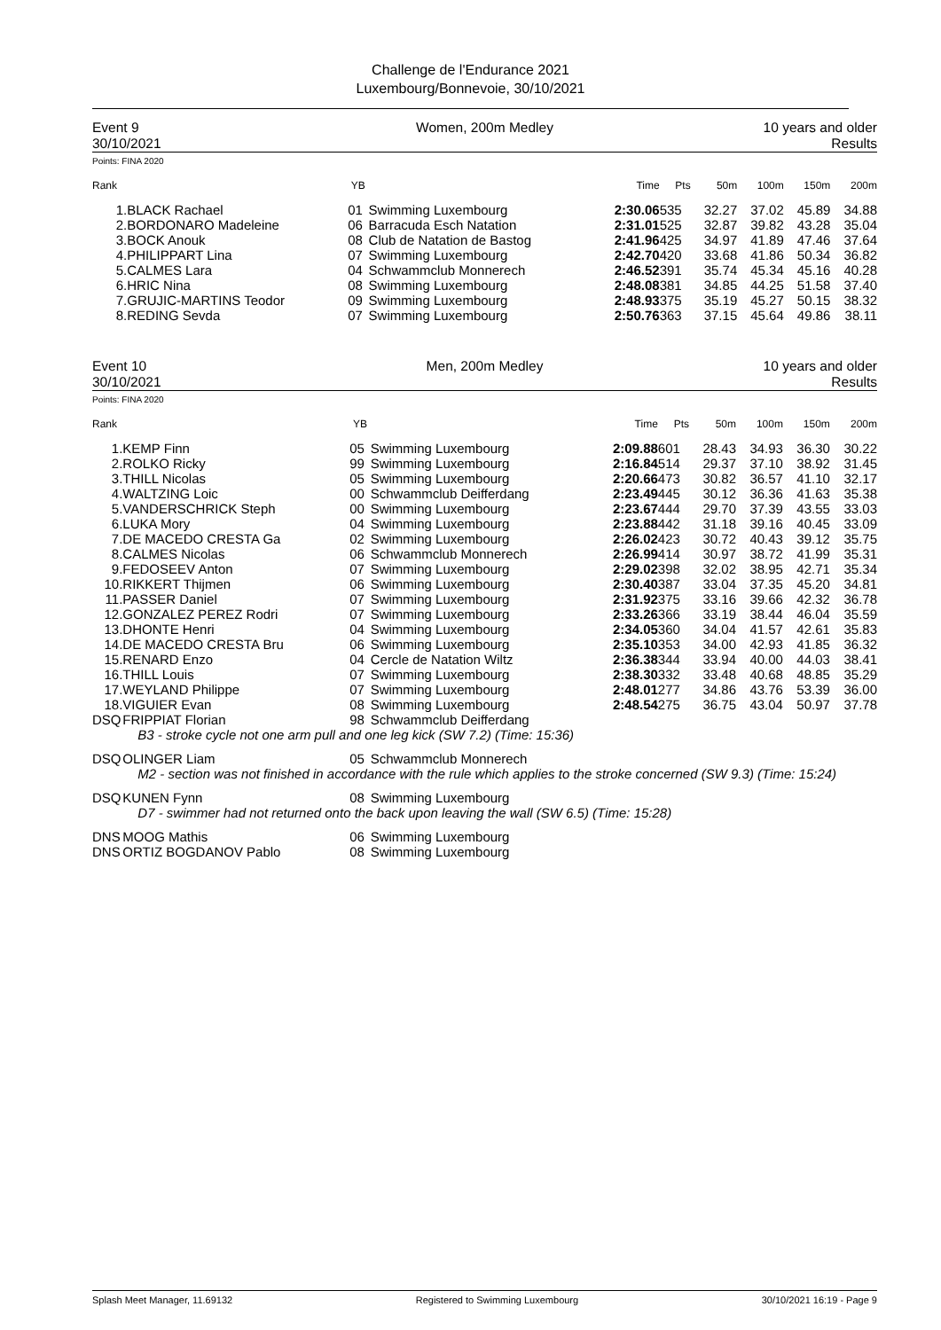Challenge de l'Endurance 2021
Luxembourg/Bonnevoie, 30/10/2021
Event 9
30/10/2021
Women, 200m Medley 10 years and older
Results
Points: FINA 2020
| Rank | | YB | | Time | Pts | 50m | 100m | 150m | 200m |
| --- | --- | --- | --- | --- | --- | --- | --- | --- | --- |
| 1. | BLACK Rachael | 01 | Swimming Luxembourg | 2:30.06 | 535 | 32.27 | 37.02 | 45.89 | 34.88 |
| 2. | BORDONARO Madeleine | 06 | Barracuda Esch Natation | 2:31.01 | 525 | 32.87 | 39.82 | 43.28 | 35.04 |
| 3. | BOCK Anouk | 08 | Club de Natation de Bastog | 2:41.96 | 425 | 34.97 | 41.89 | 47.46 | 37.64 |
| 4. | PHILIPPART Lina | 07 | Swimming Luxembourg | 2:42.70 | 420 | 33.68 | 41.86 | 50.34 | 36.82 |
| 5. | CALMES Lara | 04 | Schwammclub Monnerech | 2:46.52 | 391 | 35.74 | 45.34 | 45.16 | 40.28 |
| 6. | HRIC Nina | 08 | Swimming Luxembourg | 2:48.08 | 381 | 34.85 | 44.25 | 51.58 | 37.40 |
| 7. | GRUJIC-MARTINS Teodor | 09 | Swimming Luxembourg | 2:48.93 | 375 | 35.19 | 45.27 | 50.15 | 38.32 |
| 8. | REDING Sevda | 07 | Swimming Luxembourg | 2:50.76 | 363 | 37.15 | 45.64 | 49.86 | 38.11 |
Event 10
30/10/2021
Men, 200m Medley 10 years and older
Results
Points: FINA 2020
| Rank | | YB | | Time | Pts | 50m | 100m | 150m | 200m |
| --- | --- | --- | --- | --- | --- | --- | --- | --- | --- |
| 1. | KEMP Finn | 05 | Swimming Luxembourg | 2:09.88 | 601 | 28.43 | 34.93 | 36.30 | 30.22 |
| 2. | ROLKO Ricky | 99 | Swimming Luxembourg | 2:16.84 | 514 | 29.37 | 37.10 | 38.92 | 31.45 |
| 3. | THILL Nicolas | 05 | Swimming Luxembourg | 2:20.66 | 473 | 30.82 | 36.57 | 41.10 | 32.17 |
| 4. | WALTZING Loic | 00 | Schwammclub Deifferdang | 2:23.49 | 445 | 30.12 | 36.36 | 41.63 | 35.38 |
| 5. | VANDERSCHRICK Steph | 00 | Swimming Luxembourg | 2:23.67 | 444 | 29.70 | 37.39 | 43.55 | 33.03 |
| 6. | LUKA Mory | 04 | Swimming Luxembourg | 2:23.88 | 442 | 31.18 | 39.16 | 40.45 | 33.09 |
| 7. | DE MACEDO CRESTA Ga | 02 | Swimming Luxembourg | 2:26.02 | 423 | 30.72 | 40.43 | 39.12 | 35.75 |
| 8. | CALMES Nicolas | 06 | Schwammclub Monnerech | 2:26.99 | 414 | 30.97 | 38.72 | 41.99 | 35.31 |
| 9. | FEDOSEEV Anton | 07 | Swimming Luxembourg | 2:29.02 | 398 | 32.02 | 38.95 | 42.71 | 35.34 |
| 10. | RIKKERT Thijmen | 06 | Swimming Luxembourg | 2:30.40 | 387 | 33.04 | 37.35 | 45.20 | 34.81 |
| 11. | PASSER Daniel | 07 | Swimming Luxembourg | 2:31.92 | 375 | 33.16 | 39.66 | 42.32 | 36.78 |
| 12. | GONZALEZ PEREZ Rodri | 07 | Swimming Luxembourg | 2:33.26 | 366 | 33.19 | 38.44 | 46.04 | 35.59 |
| 13. | DHONTE Henri | 04 | Swimming Luxembourg | 2:34.05 | 360 | 34.04 | 41.57 | 42.61 | 35.83 |
| 14. | DE MACEDO CRESTA Bru | 06 | Swimming Luxembourg | 2:35.10 | 353 | 34.00 | 42.93 | 41.85 | 36.32 |
| 15. | RENARD Enzo | 04 | Cercle de Natation Wiltz | 2:36.38 | 344 | 33.94 | 40.00 | 44.03 | 38.41 |
| 16. | THILL Louis | 07 | Swimming Luxembourg | 2:38.30 | 332 | 33.48 | 40.68 | 48.85 | 35.29 |
| 17. | WEYLAND Philippe | 07 | Swimming Luxembourg | 2:48.01 | 277 | 34.86 | 43.76 | 53.39 | 36.00 |
| 18. | VIGUIER Evan | 08 | Swimming Luxembourg | 2:48.54 | 275 | 36.75 | 43.04 | 50.97 | 37.78 |
| DSQ | FRIPPIAT Florian | 98 | Schwammclub Deifferdang | | | | | | |
| | B3 - stroke cycle not one arm pull and one leg kick (SW 7.2) (Time: 15:36) | | | | | | | | |
| DSQ | OLINGER Liam | 05 | Schwammclub Monnerech | | | | | | |
| | M2 - section was not finished in accordance with the rule which applies to the stroke concerned (SW 9.3) (Time: 15:24) | | | | | | | | |
| DSQ | KUNEN Fynn | 08 | Swimming Luxembourg | | | | | | |
| | D7 - swimmer had not returned onto the back upon leaving the wall (SW 6.5) (Time: 15:28) | | | | | | | | |
| DNS | MOOG Mathis | 06 | Swimming Luxembourg | | | | | | |
| DNS | ORTIZ BOGDANOV Pablo | 08 | Swimming Luxembourg | | | | | | |
Splash Meet Manager, 11.69132 Registered to Swimming Luxembourg 30/10/2021 16:19 - Page 9